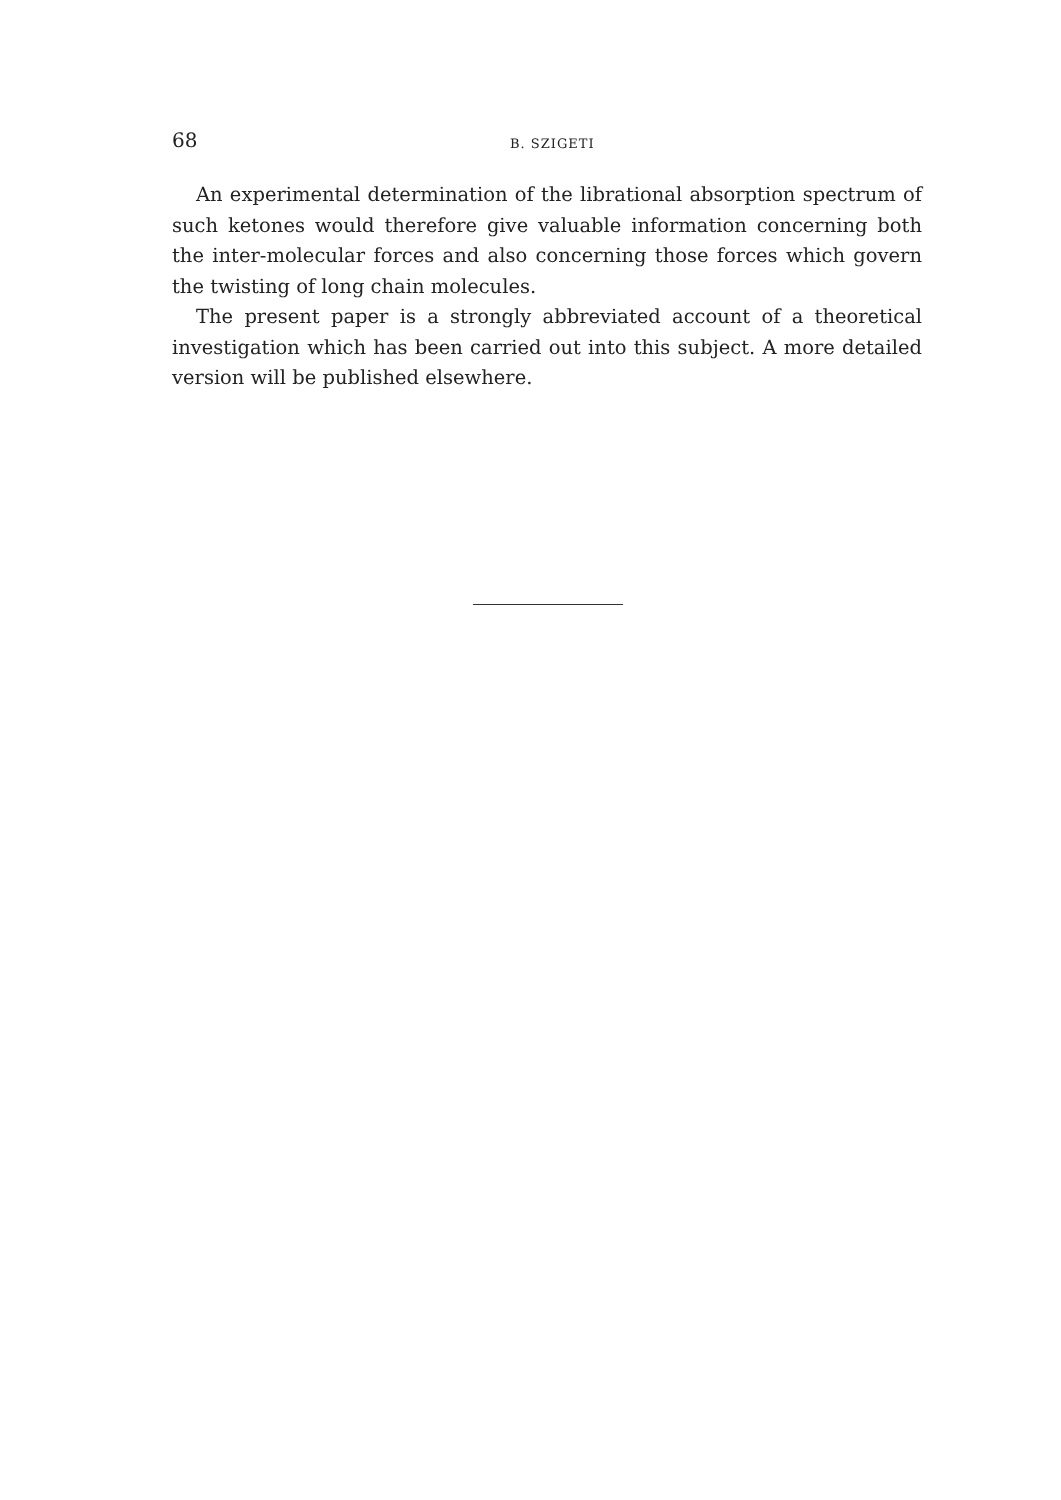68 B. SZIGETI
An experimental determination of the librational absorption spectrum of such ketones would therefore give valuable information concerning both the inter-molecular forces and also concerning those forces which govern the twisting of long chain molecules.
The present paper is a strongly abbreviated account of a theoretical investigation which has been carried out into this subject. A more detailed version will be published elsewhere.